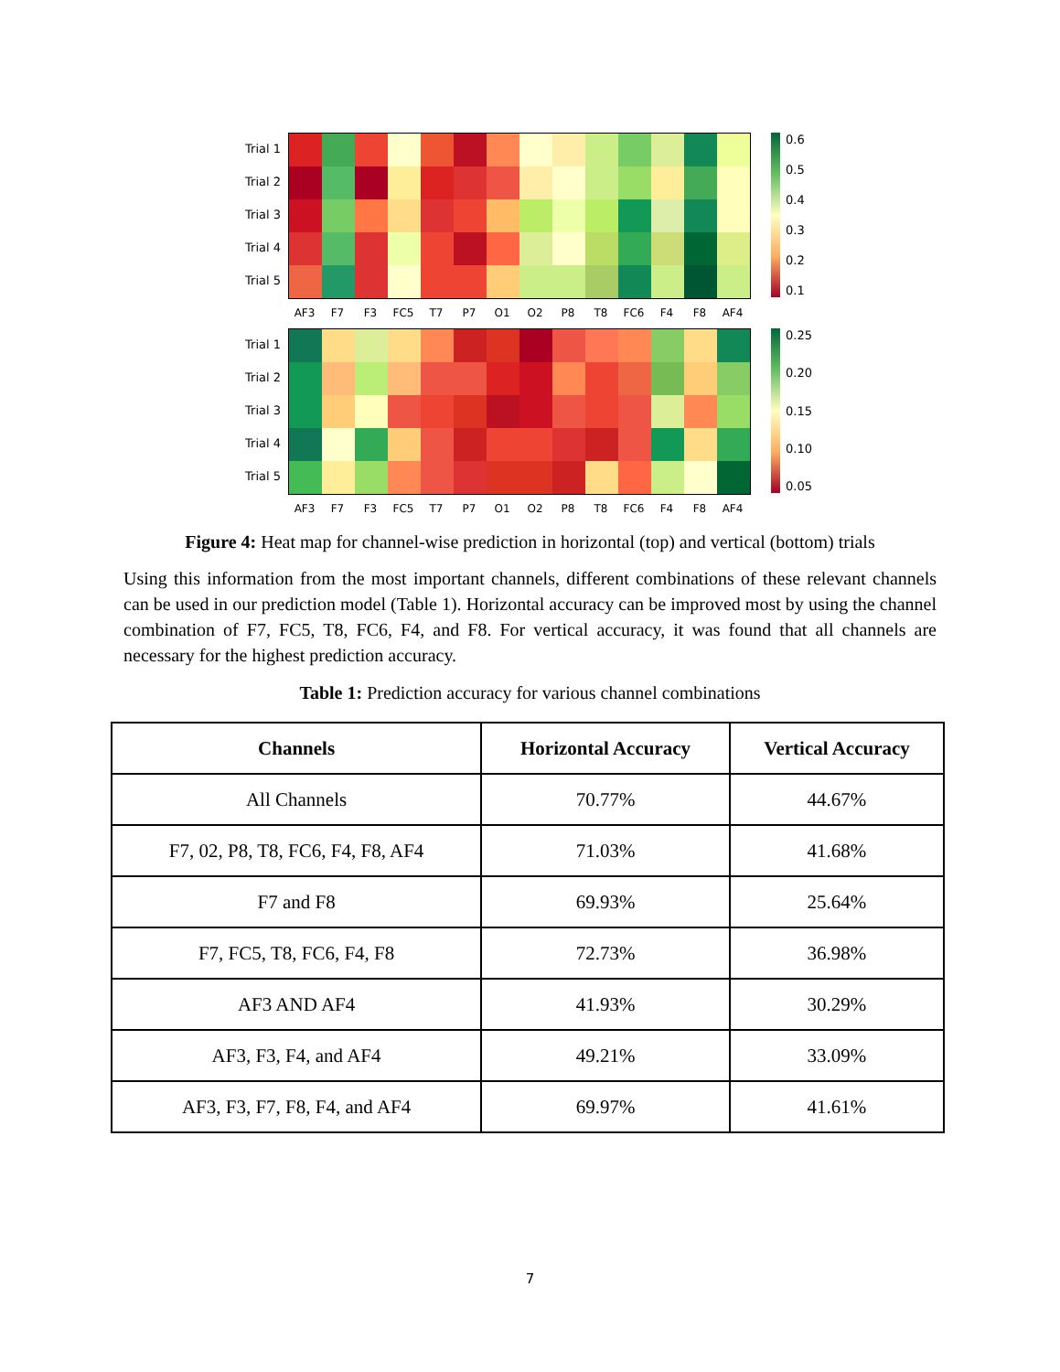Trial 1
Trial 2
Trial 3
Trial 4
Trial 5
0.6
0.5
0.4
0.3
0.2
0.1
AF3 F7 F3 FC5 T7 P7 O1 O2 P8 T8 FC6 F4 F8 AF4
Trial 1
Trial 2
Trial 3
Trial 4
Trial 5
0.25
0.20
0.15
0.10
0.05
AF3 F7 F3 FC5 T7 P7 O1 O2 P8 T8 FC6 F4 F8 AF4
Figure 4: Heat map for channel-wise prediction in horizontal (top) and vertical (bottom) trials
Using this information from the most important channels, different combinations of these relevant channels can be used in our prediction model (Table 1). Horizontal accuracy can be improved most by using the channel combination of F7, FC5, T8, FC6, F4, and F8. For vertical accuracy, it was found that all channels are necessary for the highest prediction accuracy.
Table 1: Prediction accuracy for various channel combinations
| Channels | Horizontal Accuracy | Vertical Accuracy |
| --- | --- | --- |
| All Channels | 70.77% | 44.67% |
| F7, 02, P8, T8, FC6, F4, F8, AF4 | 71.03% | 41.68% |
| F7 and F8 | 69.93% | 25.64% |
| F7, FC5, T8, FC6, F4, F8 | 72.73% | 36.98% |
| AF3 AND AF4 | 41.93% | 30.29% |
| AF3, F3, F4, and AF4 | 49.21% | 33.09% |
| AF3, F3, F7, F8, F4, and AF4 | 69.97% | 41.61% |
7